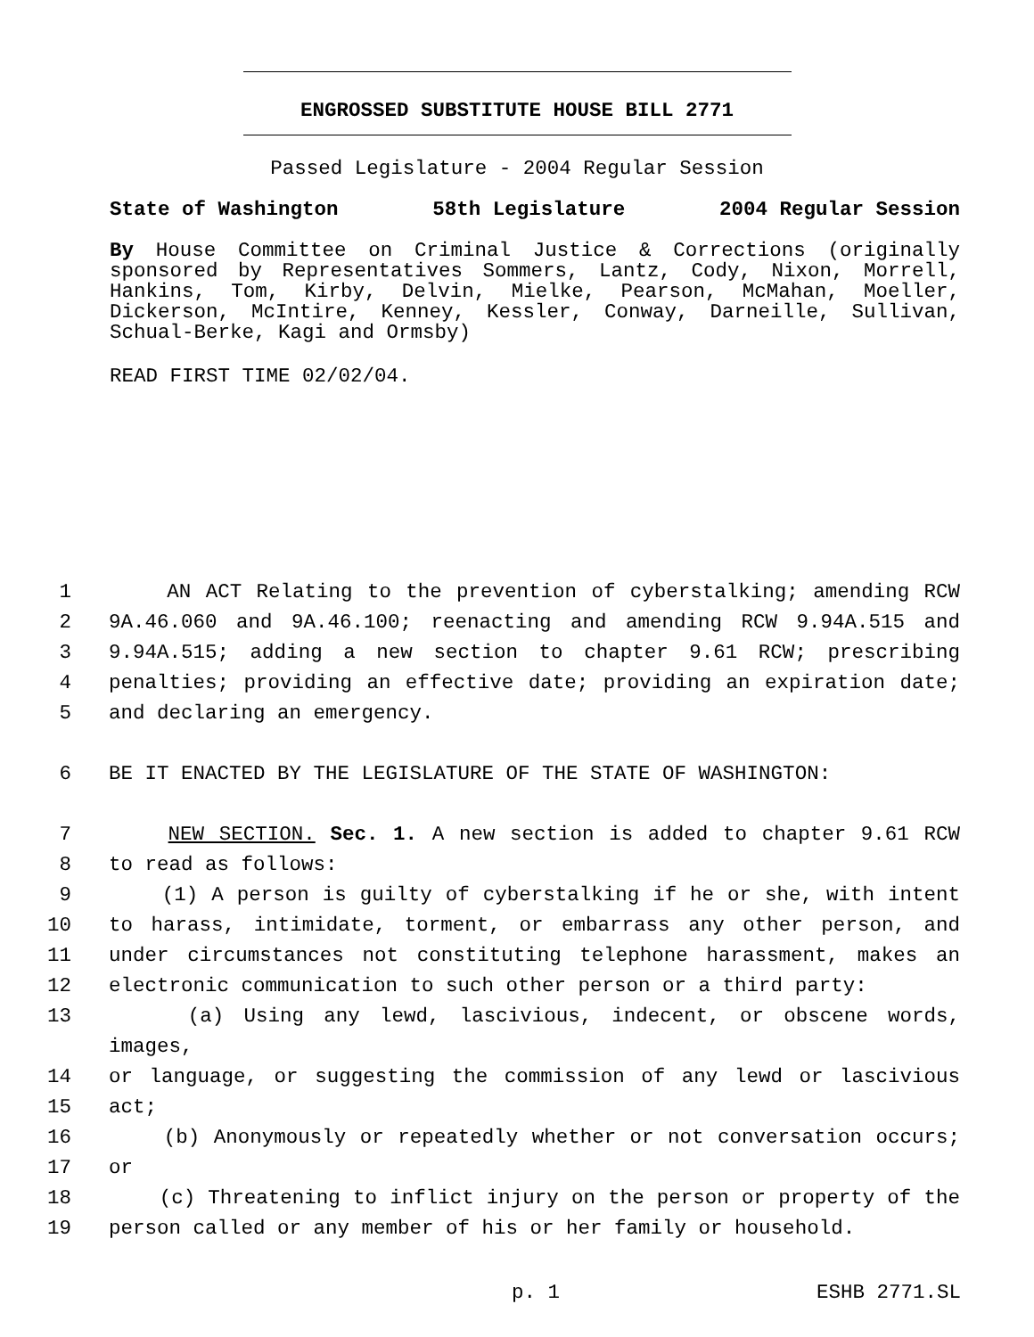ENGROSSED SUBSTITUTE HOUSE BILL 2771
Passed Legislature - 2004 Regular Session
State of Washington 58th Legislature 2004 Regular Session
By House Committee on Criminal Justice & Corrections (originally sponsored by Representatives Sommers, Lantz, Cody, Nixon, Morrell, Hankins, Tom, Kirby, Delvin, Mielke, Pearson, McMahan, Moeller, Dickerson, McIntire, Kenney, Kessler, Conway, Darneille, Sullivan, Schual-Berke, Kagi and Ormsby)
READ FIRST TIME 02/02/04.
1 AN ACT Relating to the prevention of cyberstalking; amending RCW
2 9A.46.060 and 9A.46.100; reenacting and amending RCW 9.94A.515 and
3 9.94A.515; adding a new section to chapter 9.61 RCW; prescribing
4 penalties; providing an effective date; providing an expiration date;
5 and declaring an emergency.
6 BE IT ENACTED BY THE LEGISLATURE OF THE STATE OF WASHINGTON:
7 NEW SECTION. Sec. 1. A new section is added to chapter 9.61 RCW
8 to read as follows:
9 (1) A person is guilty of cyberstalking if he or she, with intent
10 to harass, intimidate, torment, or embarrass any other person, and
11 under circumstances not constituting telephone harassment, makes an
12 electronic communication to such other person or a third party:
13 (a) Using any lewd, lascivious, indecent, or obscene words, images,
14 or language, or suggesting the commission of any lewd or lascivious
15 act;
16 (b) Anonymously or repeatedly whether or not conversation occurs;
17 or
18 (c) Threatening to inflict injury on the person or property of the
19 person called or any member of his or her family or household.
p. 1 ESHB 2771.SL